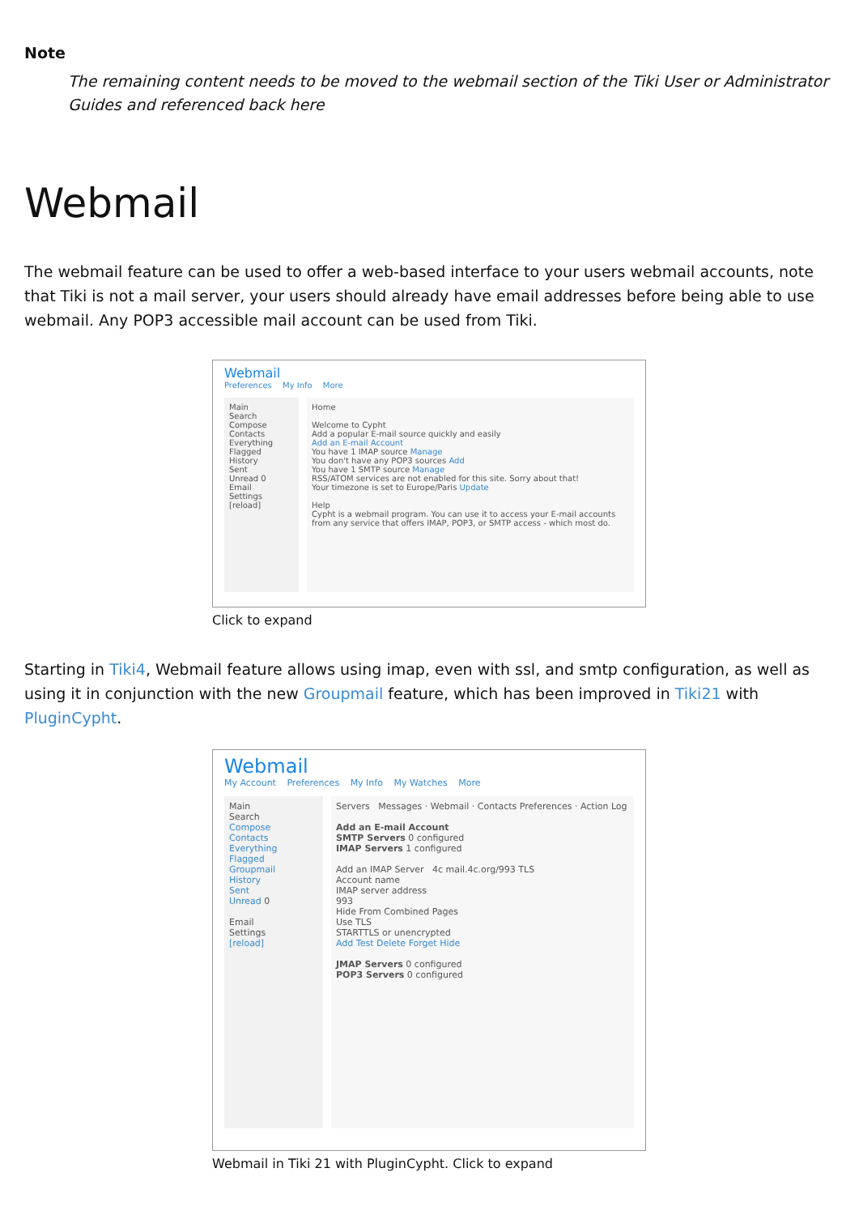Note
The remaining content needs to be moved to the webmail section of the Tiki User or Administrator Guides and referenced back here
Webmail
The webmail feature can be used to offer a web-based interface to your users webmail accounts, note that Tiki is not a mail server, your users should already have email addresses before being able to use webmail. Any POP3 accessible mail account can be used from Tiki.
Webmail
Preferences My Info More
Main
Search
Compose
Contacts
Everything
Flagged
History
Sent
Unread 0
Email
Settings
[reload]
Home
Welcome to Cypht
Add a popular E-mail source quickly and easily
Add an E-mail Account
You have 1 IMAP source Manage
You don't have any POP3 sources Add
You have 1 SMTP source Manage
RSS/ATOM services are not enabled for this site. Sorry about that!
Your timezone is set to Europe/Paris Update
Help
Cypht is a webmail program. You can use it to access your E-mail accounts from any service that offers IMAP, POP3, or SMTP access - which most do.
Click to expand
Starting in Tiki4, Webmail feature allows using imap, even with ssl, and smtp configuration, as well as using it in conjunction with the new Groupmail feature, which has been improved in Tiki21 with PluginCypht.
Webmail
My Account Preferences My Info My Watches More
Main
Search
Compose
Contacts
Everything
Flagged
Groupmail
History
Sent
Unread 0
Email
Settings
[reload]
Servers Messages · Webmail · Contacts Preferences · Action Log
Add an E-mail Account
SMTP Servers 0 configured
IMAP Servers 1 configured
Add an IMAP Server 4c mail.4c.org/993 TLS
Account name
IMAP server address
993
Hide From Combined Pages
Use TLS
STARTTLS or unencrypted
Add Test Delete Forget Hide
JMAP Servers 0 configured
POP3 Servers 0 configured
Webmail in Tiki 21 with PluginCypht. Click to expand